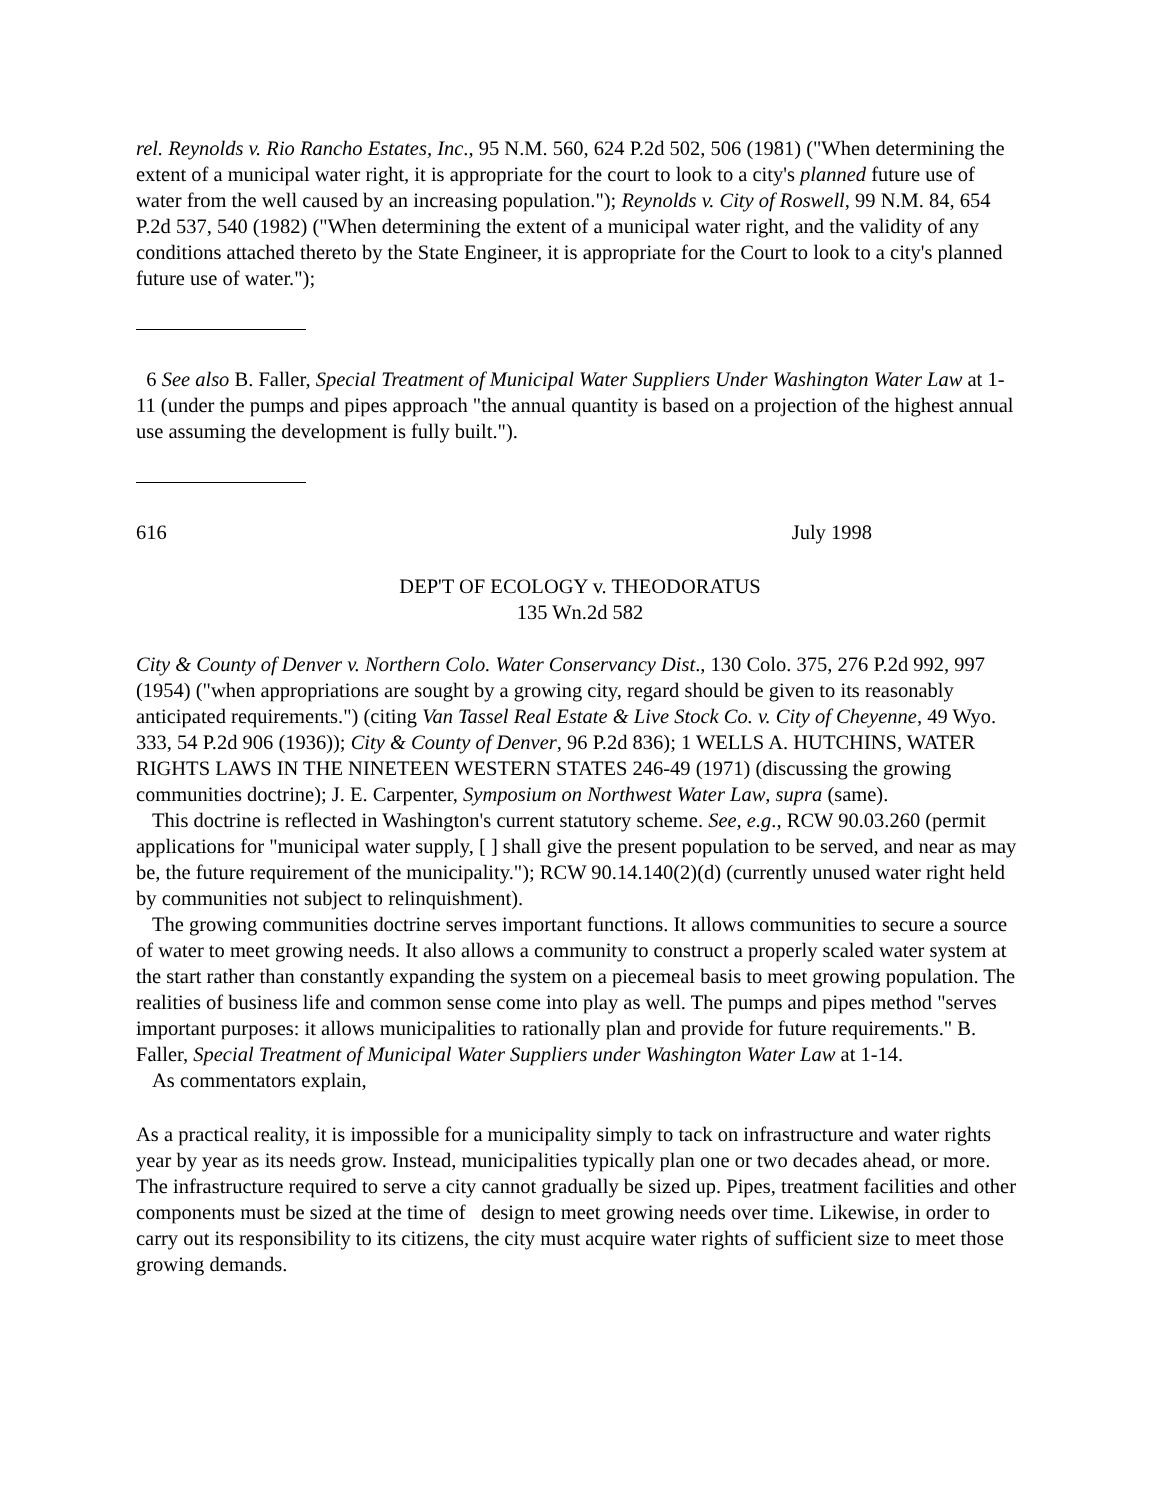rel. Reynolds v. Rio Rancho Estates, Inc., 95 N.M. 560, 624 P.2d 502, 506 (1981) ("When determining the extent of a municipal water right, it is appropriate for the court to look to a city's planned future use of water from the well caused by an increasing population."); Reynolds v. City of Roswell, 99 N.M. 84, 654 P.2d 537, 540 (1982) ("When determining the extent of a municipal water right, and the validity of any conditions attached thereto by the State Engineer, it is appropriate for the Court to look to a city's planned future use of water.");
6 See also B. Faller, Special Treatment of Municipal Water Suppliers Under Washington Water Law at 1-11 (under the pumps and pipes approach "the annual quantity is based on a projection of the highest annual use assuming the development is fully built.").
616 July 1998
DEP'T OF ECOLOGY v. THEODORATUS
135 Wn.2d 582
City & County of Denver v. Northern Colo. Water Conservancy Dist., 130 Colo. 375, 276 P.2d 992, 997 (1954) ("when appropriations are sought by a growing city, regard should be given to its reasonably anticipated requirements.") (citing Van Tassel Real Estate & Live Stock Co. v. City of Cheyenne, 49 Wyo. 333, 54 P.2d 906 (1936)); City & County of Denver, 96 P.2d 836); 1 WELLS A. HUTCHINS, WATER RIGHTS LAWS IN THE NINETEEN WESTERN STATES 246-49 (1971) (discussing the growing communities doctrine); J. E. Carpenter, Symposium on Northwest Water Law, supra (same).
This doctrine is reflected in Washington's current statutory scheme. See, e.g., RCW 90.03.260 (permit applications for "municipal water supply, [ ] shall give the present population to be served, and near as may be, the future requirement of the municipality."); RCW 90.14.140(2)(d) (currently unused water right held by communities not subject to relinquishment).
The growing communities doctrine serves important functions. It allows communities to secure a source of water to meet growing needs. It also allows a community to construct a properly scaled water system at the start rather than constantly expanding the system on a piecemeal basis to meet growing population. The realities of business life and common sense come into play as well. The pumps and pipes method "serves important purposes: it allows municipalities to rationally plan and provide for future requirements." B. Faller, Special Treatment of Municipal Water Suppliers under Washington Water Law at 1-14.
As commentators explain,
As a practical reality, it is impossible for a municipality simply to tack on infrastructure and water rights year by year as its needs grow. Instead, municipalities typically plan one or two decades ahead, or more. The infrastructure required to serve a city cannot gradually be sized up. Pipes, treatment facilities and other components must be sized at the time of design to meet growing needs over time. Likewise, in order to carry out its responsibility to its citizens, the city must acquire water rights of sufficient size to meet those growing demands.